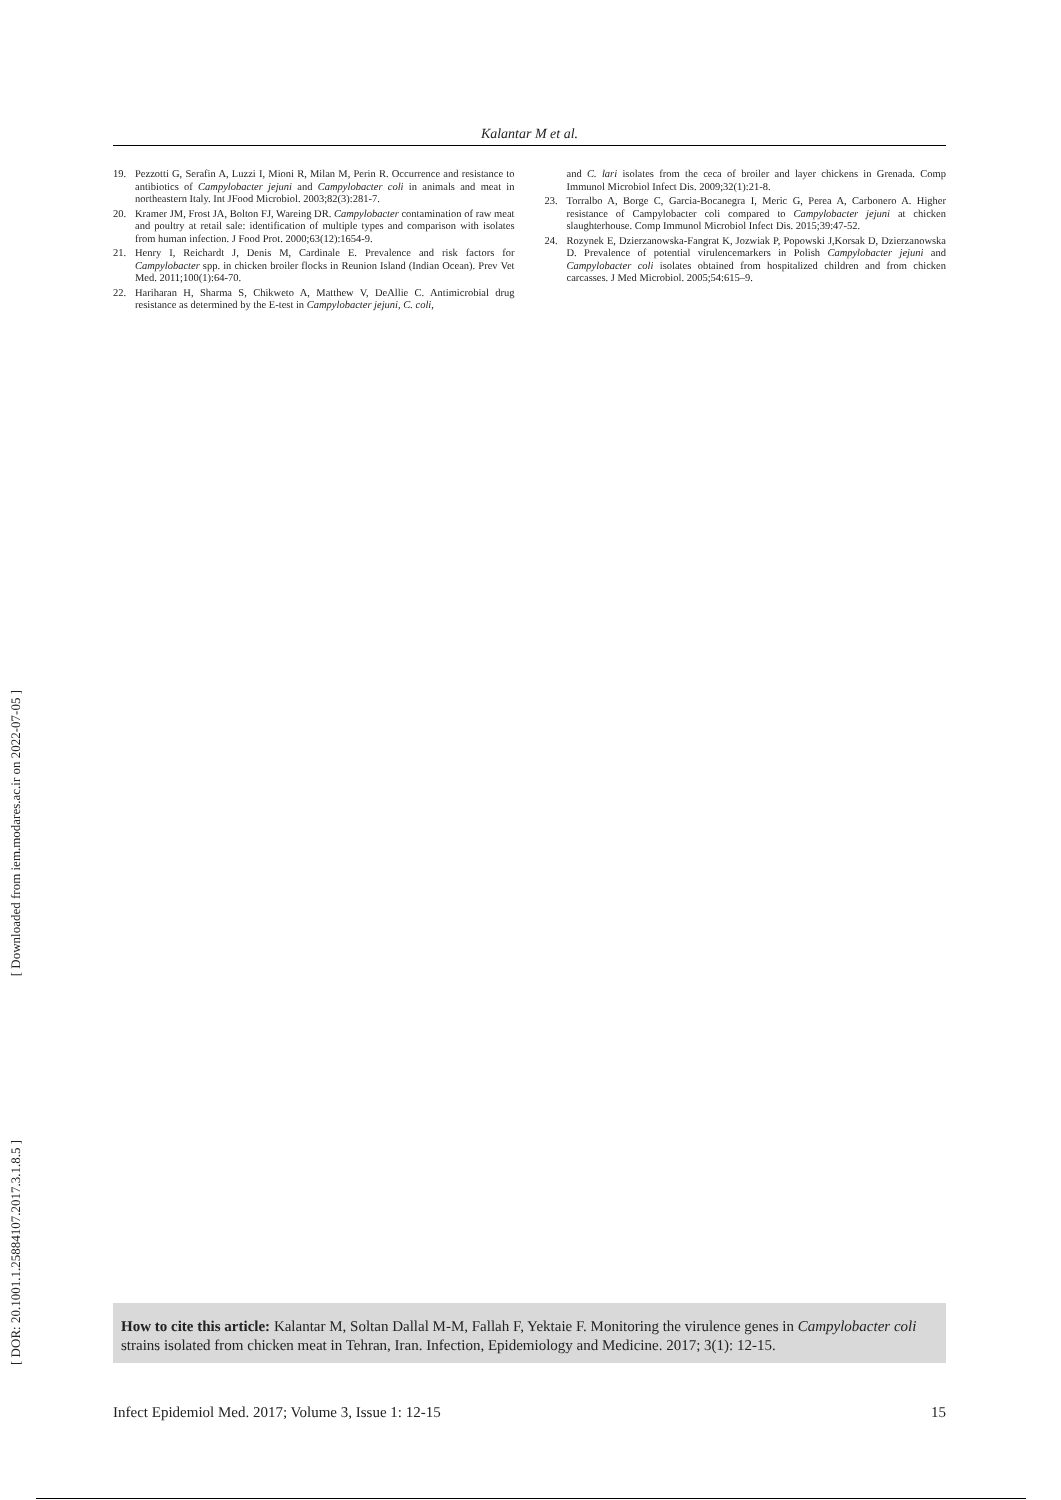Kalantar M et al.
19. Pezzotti G, Serafin A, Luzzi I, Mioni R, Milan M, Perin R. Occurrence and resistance to antibiotics of Campylobacter jejuni and Campylobacter coli in animals and meat in northeastern Italy. Int JFood Microbiol. 2003;82(3):281-7.
20. Kramer JM, Frost JA, Bolton FJ, Wareing DR. Campylobacter contamination of raw meat and poultry at retail sale: identification of multiple types and comparison with isolates from human infection. J Food Prot. 2000;63(12):1654-9.
21. Henry I, Reichardt J, Denis M, Cardinale E. Prevalence and risk factors for Campylobacter spp. in chicken broiler flocks in Reunion Island (Indian Ocean). Prev Vet Med. 2011;100(1):64-70.
22. Hariharan H, Sharma S, Chikweto A, Matthew V, DeAllie C. Antimicrobial drug resistance as determined by the E-test in Campylobacter jejuni, C. coli,
and C. lari isolates from the ceca of broiler and layer chickens in Grenada. Comp Immunol Microbiol Infect Dis. 2009;32(1):21-8.
23. Torralbo A, Borge C, Garcia-Bocanegra I, Meric G, Perea A, Carbonero A. Higher resistance of Campylobacter coli compared to Campylobacter jejuni at chicken slaughterhouse. Comp Immunol Microbiol Infect Dis. 2015;39:47-52.
24. Rozynek E, Dzierzanowska-Fangrat K, Jozwiak P, Popowski J,Korsak D, Dzierzanowska D. Prevalence of potential virulencemarkers in Polish Campylobacter jejuni and Campylobacter coli isolates obtained from hospitalized children and from chicken carcasses. J Med Microbiol. 2005;54:615–9.
[ Downloaded from iem.modares.ac.ir on 2022-07-05 ]
[ DOR: 20.1001.1.25884107.2017.3.1.8.5 ]
How to cite this article: Kalantar M, Soltan Dallal M-M, Fallah F, Yektaie F. Monitoring the virulence genes in Campylobacter coli strains isolated from chicken meat in Tehran, Iran. Infection, Epidemiology and Medicine. 2017; 3(1): 12-15.
Infect Epidemiol Med. 2017; Volume 3, Issue 1: 12-15 15